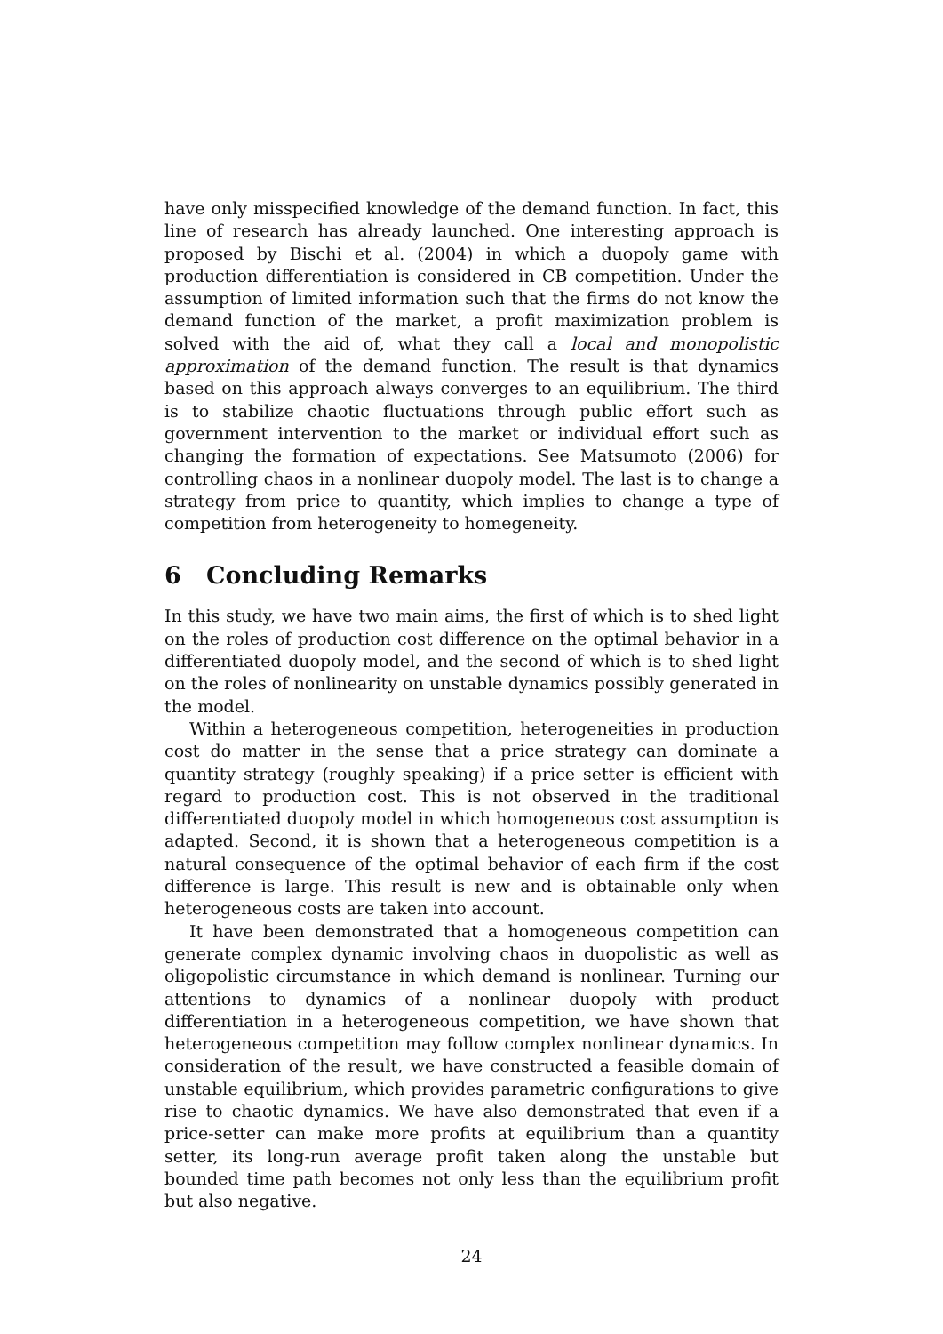have only misspecified knowledge of the demand function. In fact, this line of research has already launched. One interesting approach is proposed by Bischi et al. (2004) in which a duopoly game with production differentiation is considered in CB competition. Under the assumption of limited information such that the firms do not know the demand function of the market, a profit maximization problem is solved with the aid of, what they call a local and monopolistic approximation of the demand function. The result is that dynamics based on this approach always converges to an equilibrium. The third is to stabilize chaotic fluctuations through public effort such as government intervention to the market or individual effort such as changing the formation of expectations. See Matsumoto (2006) for controlling chaos in a nonlinear duopoly model. The last is to change a strategy from price to quantity, which implies to change a type of competition from heterogeneity to homegeneity.
6 Concluding Remarks
In this study, we have two main aims, the first of which is to shed light on the roles of production cost difference on the optimal behavior in a differentiated duopoly model, and the second of which is to shed light on the roles of nonlinearity on unstable dynamics possibly generated in the model.
Within a heterogeneous competition, heterogeneities in production cost do matter in the sense that a price strategy can dominate a quantity strategy (roughly speaking) if a price setter is efficient with regard to production cost. This is not observed in the traditional differentiated duopoly model in which homogeneous cost assumption is adapted. Second, it is shown that a heterogeneous competition is a natural consequence of the optimal behavior of each firm if the cost difference is large. This result is new and is obtainable only when heterogeneous costs are taken into account.
It have been demonstrated that a homogeneous competition can generate complex dynamic involving chaos in duopolistic as well as oligopolistic circumstance in which demand is nonlinear. Turning our attentions to dynamics of a nonlinear duopoly with product differentiation in a heterogeneous competition, we have shown that heterogeneous competition may follow complex nonlinear dynamics. In consideration of the result, we have constructed a feasible domain of unstable equilibrium, which provides parametric configurations to give rise to chaotic dynamics. We have also demonstrated that even if a price-setter can make more profits at equilibrium than a quantity setter, its long-run average profit taken along the unstable but bounded time path becomes not only less than the equilibrium profit but also negative.
24